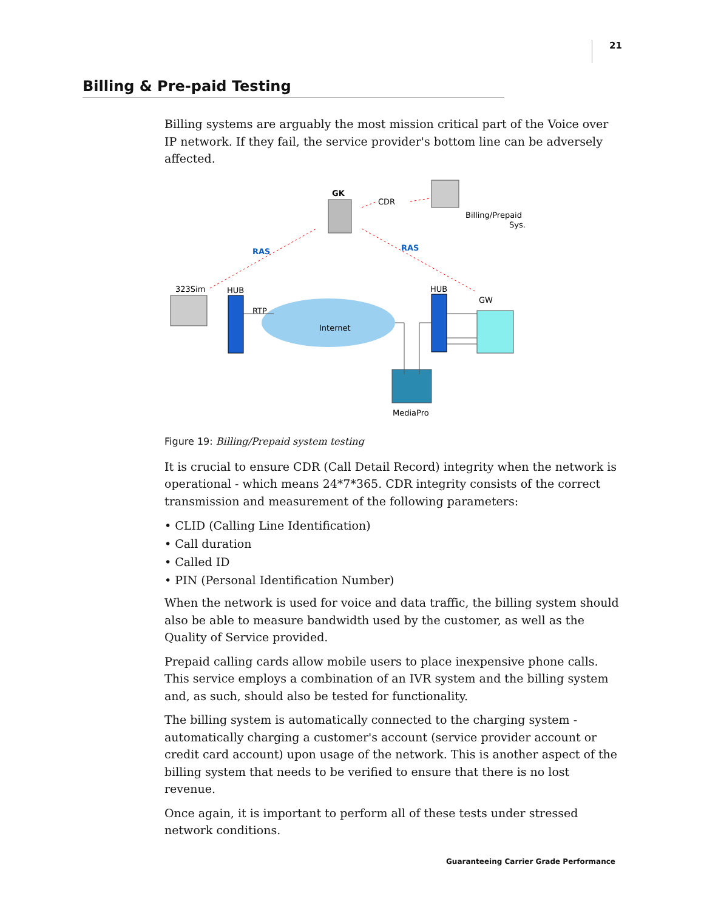21
Billing & Pre-paid Testing
Billing systems are arguably the most mission critical part of the Voice over IP network. If they fail, the service provider's bottom line can be adversely affected.
GK
CDR
Billing/Prepaid
Sys.
RAS
RAS
323Sim
HUB
RTP
Internet
HUB
GW
MediaPro
Figure 19: Billing/Prepaid system testing
It is crucial to ensure CDR (Call Detail Record) integrity when the network is operational - which means 24*7*365. CDR integrity consists of the correct transmission and measurement of the following parameters:
• CLID (Calling Line Identification)
• Call duration
• Called ID
• PIN (Personal Identification Number)
When the network is used for voice and data traffic, the billing system should also be able to measure bandwidth used by the customer, as well as the Quality of Service provided.
Prepaid calling cards allow mobile users to place inexpensive phone calls. This service employs a combination of an IVR system and the billing system and, as such, should also be tested for functionality.
The billing system is automatically connected to the charging system - automatically charging a customer's account (service provider account or credit card account) upon usage of the network. This is another aspect of the billing system that needs to be verified to ensure that there is no lost revenue.
Once again, it is important to perform all of these tests under stressed network conditions.
Guaranteeing Carrier Grade Performance